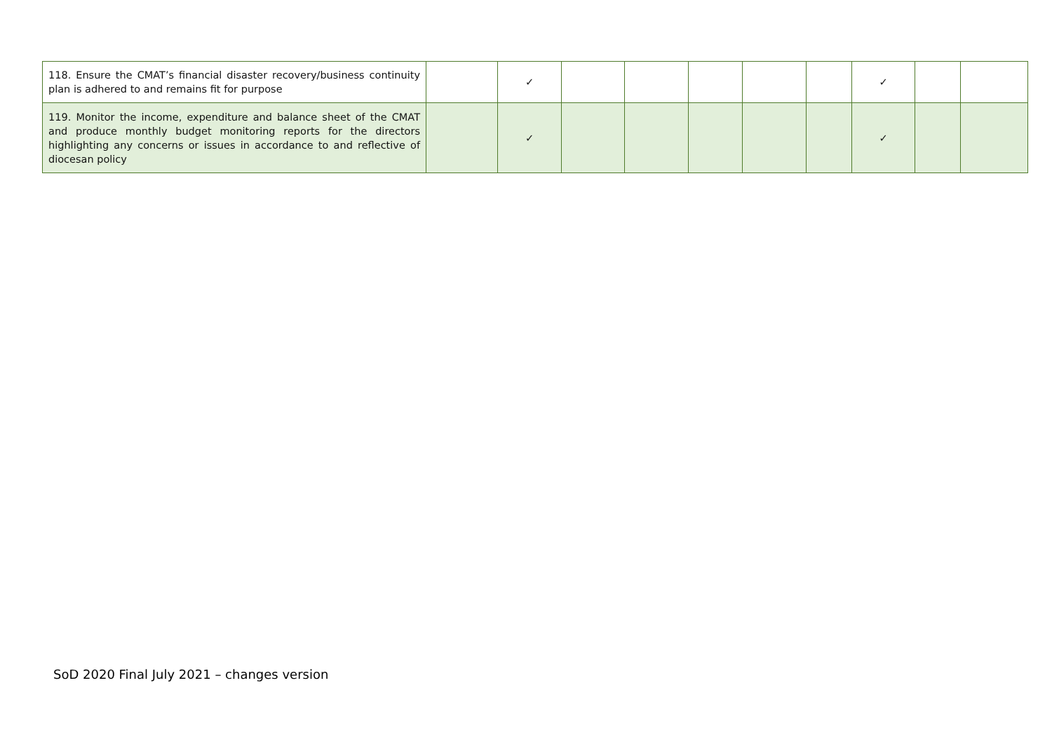| 118. Ensure the CMAT’s financial disaster recovery/business continuity plan is adhered to and remains fit for purpose | | ✓ | | | | | | ✓ | | |
| 119. Monitor the income, expenditure and balance sheet of the CMAT and produce monthly budget monitoring reports for the directors highlighting any concerns or issues in accordance to and reflective of diocesan policy | | ✓ | | | | | | ✓ | | |
SoD 2020 Final July 2021 – changes version